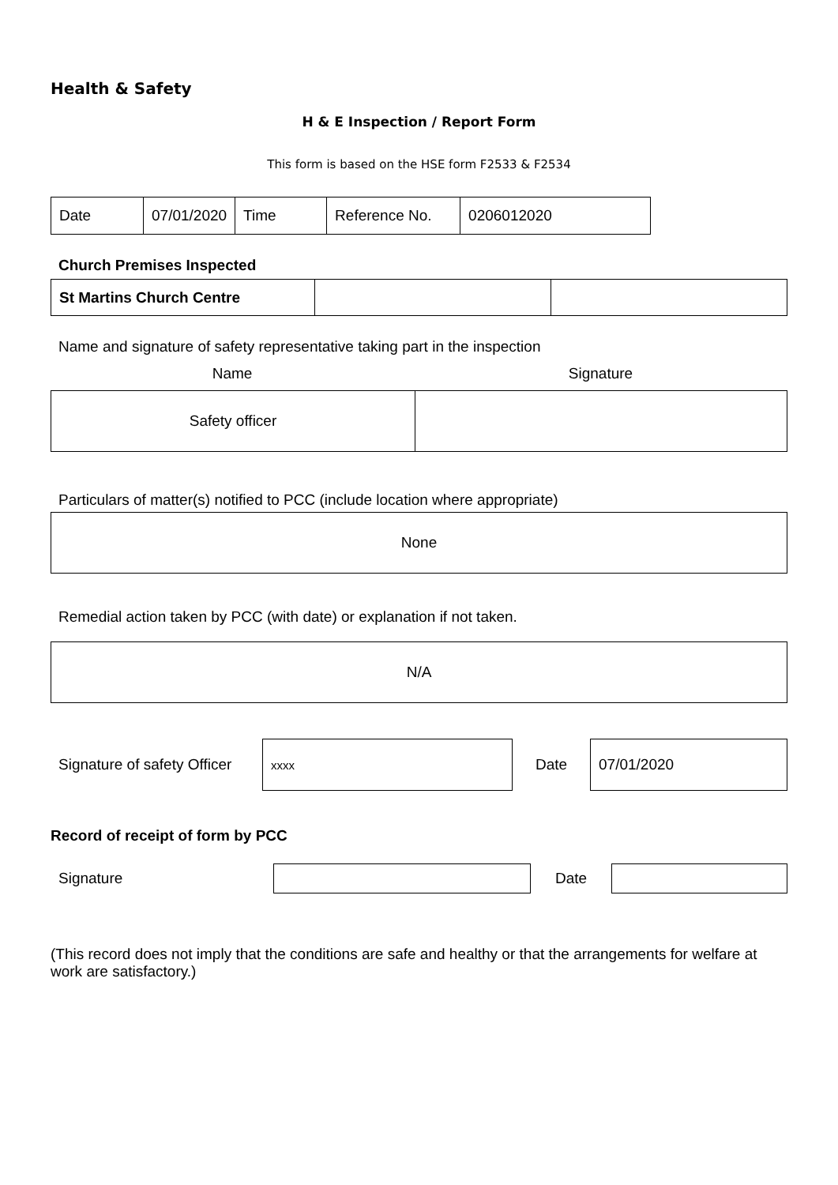Health & Safety
H & E Inspection / Report Form
This form is based on the HSE form F2533 & F2534
| Date | 07/01/2020 | Time | Reference No. | 0206012020 |
Church Premises Inspected
| St Martins Church Centre | | |
Name and signature of safety representative taking part in the inspection
Name Signature
| Safety officer | |
Particulars of matter(s) notified to PCC (include location where appropriate)
| None |
Remedial action taken by PCC (with date) or explanation if not taken.
| N/A |
| Signature of safety Officer | xxxx | Date | 07/01/2020 |
Record of receipt of form by PCC
| Signature | | Date | |
(This record does not imply that the conditions are safe and healthy or that the arrangements for welfare at work are satisfactory.)